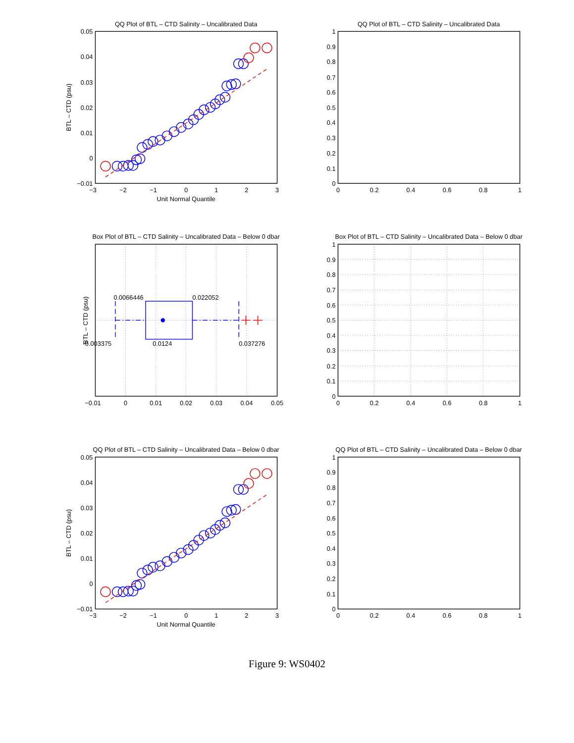QQ Plot of BTL – CTD Salinity – Uncalibrated Data
0.05
0.04
0.03
0.02
0.01
0
−0.01
−3
−2
−1
0
1
2
3
Unit Normal Quantile
BTL – CTD (psu)
QQ Plot of BTL – CTD Salinity – Uncalibrated Data
1
0.9
0.8
0.7
0.6
0.5
0.4
0.3
0.2
0.1
0
0
0.2
0.4
0.6
0.8
1
Box Plot of BTL – CTD Salinity – Uncalibrated Data – Below 0 dbar
0.0066446
0.022052
-0.003375
0.0124
0.037276
BTL – CTD (psu)
−0.01
0
0.01
0.02
0.03
0.04
0.05
Box Plot of BTL – CTD Salinity – Uncalibrated Data – Below 0 dbar
1
0.9
0.8
0.7
0.6
0.5
0.4
0.3
0.2
0.1
0
0
0.2
0.4
0.6
0.8
1
QQ Plot of BTL – CTD Salinity – Uncalibrated Data – Below 0 dbar
0.05
0.04
0.03
0.02
0.01
0
−0.01
−3
−2
−1
0
1
2
3
Unit Normal Quantile
BTL – CTD (psu)
QQ Plot of BTL – CTD Salinity – Uncalibrated Data – Below 0 dbar
1
0.9
0.8
0.7
0.6
0.5
0.4
0.3
0.2
0.1
0
0
0.2
0.4
0.6
0.8
1
Figure 9: WS0402